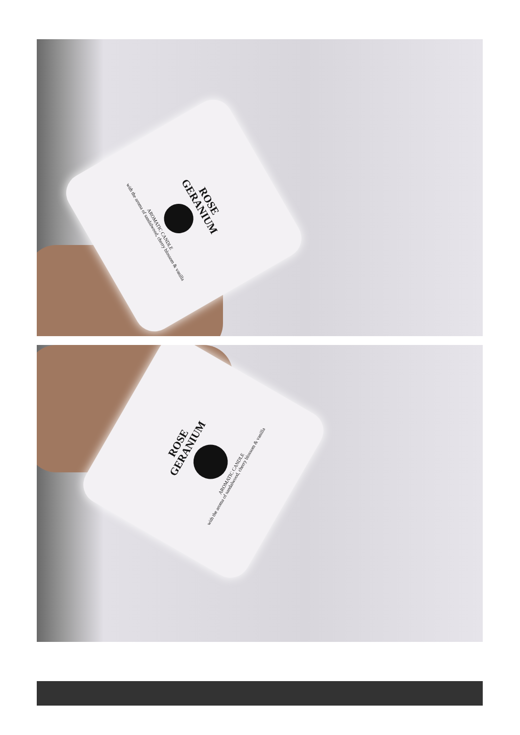ROSE
GERANIUM
AROMATIC CANDLE
with the aroma of sandalwood, cherry blossom & vanilla
ROSE
GERANIUM
AROMATIC CANDLE
with the aroma of sandalwood, cherry blossom & vanilla